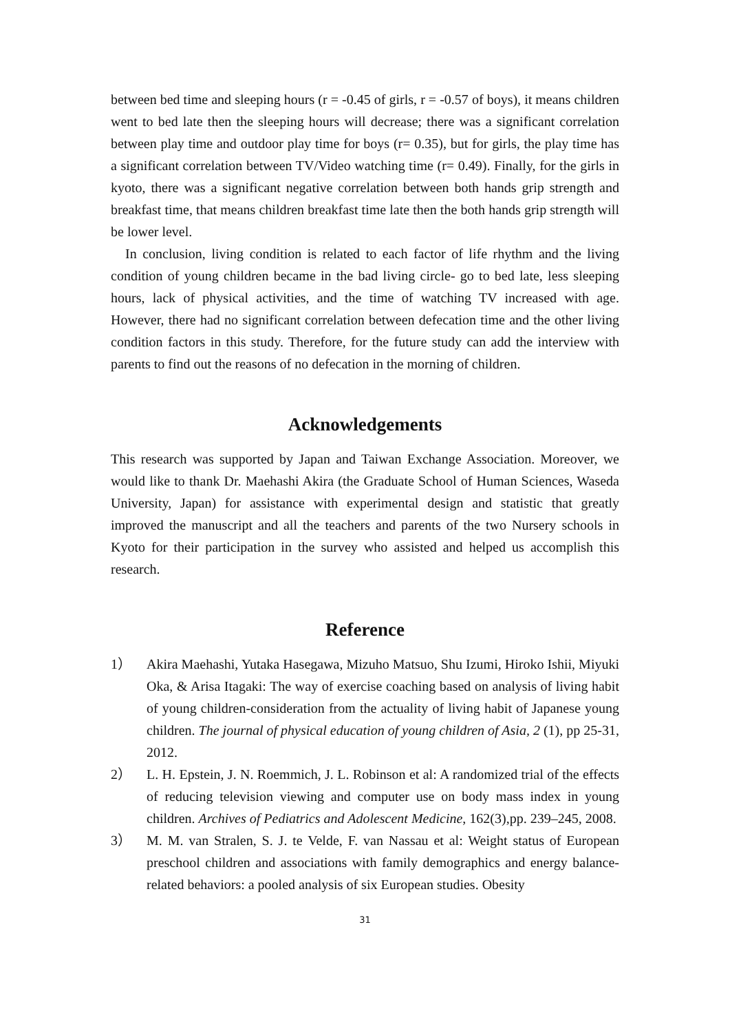between bed time and sleeping hours (r = -0.45 of girls, r = -0.57 of boys), it means children went to bed late then the sleeping hours will decrease; there was a significant correlation between play time and outdoor play time for boys (r= 0.35), but for girls, the play time has a significant correlation between TV/Video watching time (r= 0.49). Finally, for the girls in kyoto, there was a significant negative correlation between both hands grip strength and breakfast time, that means children breakfast time late then the both hands grip strength will be lower level.
In conclusion, living condition is related to each factor of life rhythm and the living condition of young children became in the bad living circle- go to bed late, less sleeping hours, lack of physical activities, and the time of watching TV increased with age. However, there had no significant correlation between defecation time and the other living condition factors in this study. Therefore, for the future study can add the interview with parents to find out the reasons of no defecation in the morning of children.
Acknowledgements
This research was supported by Japan and Taiwan Exchange Association. Moreover, we would like to thank Dr. Maehashi Akira (the Graduate School of Human Sciences, Waseda University, Japan) for assistance with experimental design and statistic that greatly improved the manuscript and all the teachers and parents of the two Nursery schools in Kyoto for their participation in the survey who assisted and helped us accomplish this research.
Reference
1） Akira Maehashi, Yutaka Hasegawa, Mizuho Matsuo, Shu Izumi, Hiroko Ishii, Miyuki Oka, & Arisa Itagaki: The way of exercise coaching based on analysis of living habit of young children-consideration from the actuality of living habit of Japanese young children. The journal of physical education of young children of Asia, 2 (1), pp 25-31, 2012.
2） L. H. Epstein, J. N. Roemmich, J. L. Robinson et al: A randomized trial of the effects of reducing television viewing and computer use on body mass index in young children. Archives of Pediatrics and Adolescent Medicine, 162(3),pp. 239–245, 2008.
3） M. M. van Stralen, S. J. te Velde, F. van Nassau et al: Weight status of European preschool children and associations with family demographics and energy balance-related behaviors: a pooled analysis of six European studies. Obesity
31